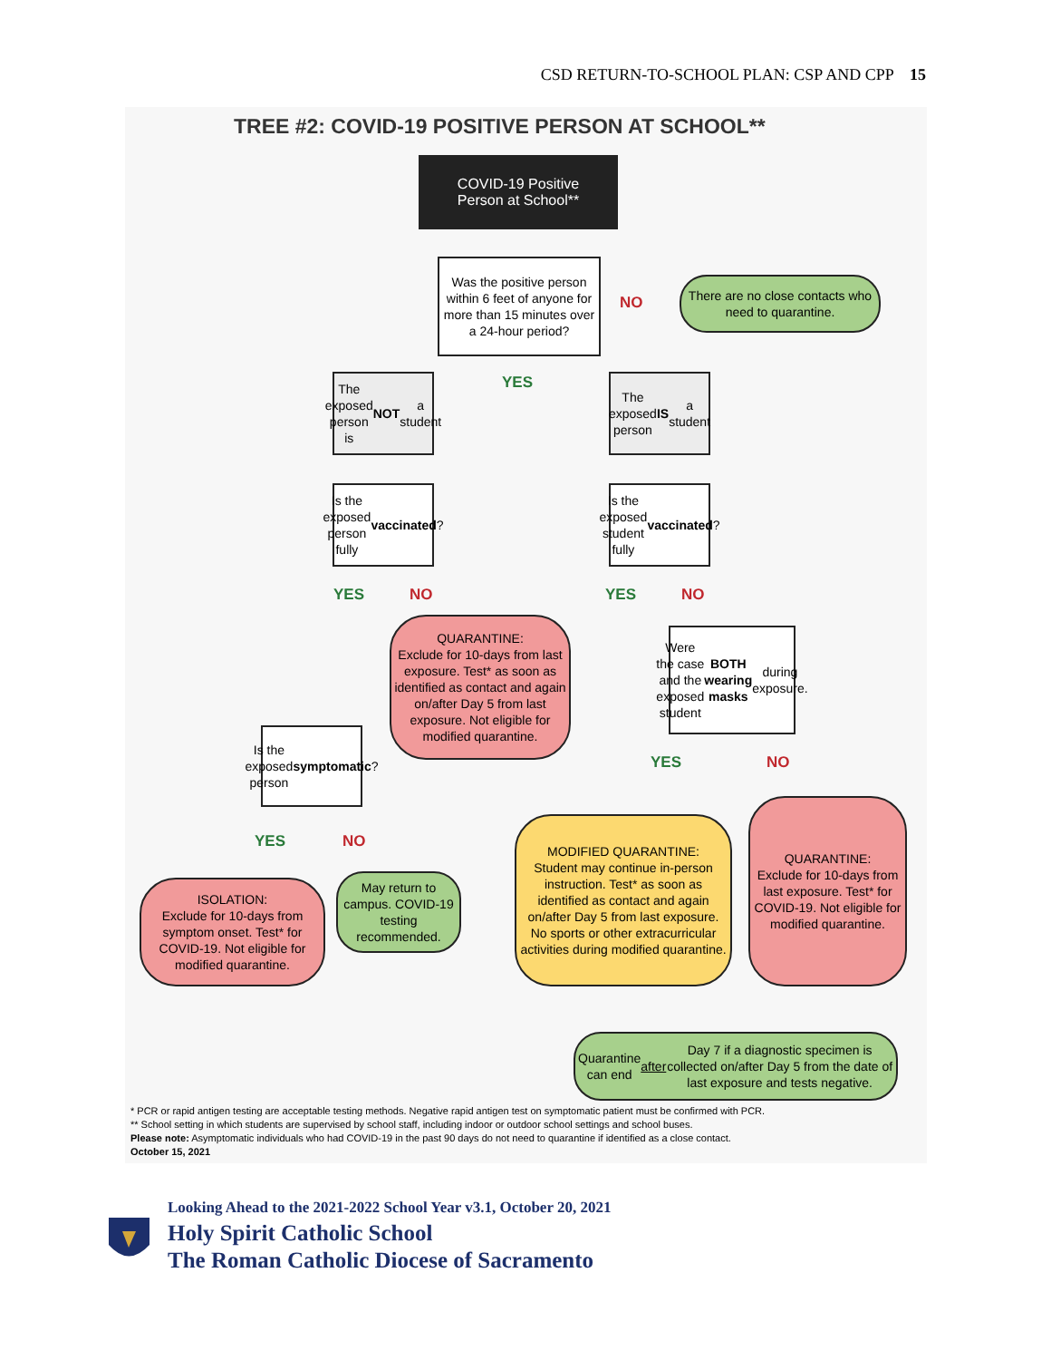CSD RETURN-TO-SCHOOL PLAN: CSP AND CPP 15
TREE #2: COVID-19 POSITIVE PERSON AT SCHOOL**
COVID-19 Positive
Person at School**
Was the positive person within 6 feet of anyone for more than 15 minutes over a 24-hour period?
NO
There are no close contacts who need to quarantine.
YES
The exposed person is NOT a student
The exposed person IS a student
Is the exposed person fully vaccinated?
Is the exposed student fully vaccinated?
YES NO YES NO
QUARANTINE:
Exclude for 10-days from last exposure. Test* as soon as identified as contact and again on/after Day 5 from last exposure. Not eligible for modified quarantine.
Were the case and the exposed student BOTH wearing masks during exposure.
Is the exposed person symptomatic?
YES NO
YES NO
MODIFIED QUARANTINE:
Student may continue in-person instruction. Test* as soon as identified as contact and again on/after Day 5 from last exposure. No sports or other extracurricular activities during modified quarantine.
QUARANTINE:
Exclude for 10-days from last exposure. Test* for COVID-19. Not eligible for modified quarantine.
ISOLATION:
Exclude for 10-days from symptom onset. Test* for COVID-19. Not eligible for modified quarantine.
May return to campus. COVID-19 testing recommended.
Quarantine can end after Day 7 if a diagnostic specimen is collected on/after Day 5 from the date of last exposure and tests negative.
* PCR or rapid antigen testing are acceptable testing methods. Negative rapid antigen test on symptomatic patient must be confirmed with PCR.
** School setting in which students are supervised by school staff, including indoor or outdoor school settings and school buses.
Please note: Asymptomatic individuals who had COVID-19 in the past 90 days do not need to quarantine if identified as a close contact.
October 15, 2021
Looking Ahead to the 2021-2022 School Year v3.1, October 20, 2021
Holy Spirit Catholic School
The Roman Catholic Diocese of Sacramento